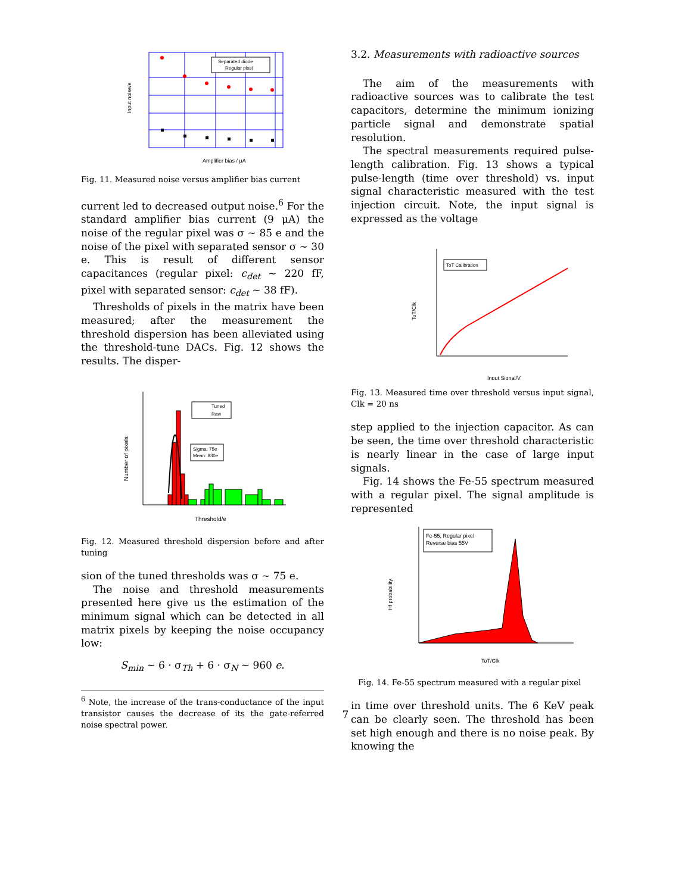Separated diode
Regular pixel
Amplifier bias / μA
Input noise/e
Fig. 11. Measured noise versus amplifier bias current
current led to decreased output noise.<sup>6</sup> For the standard amplifier bias current (9 μA) the noise of the regular pixel was σ ∼ 85 e and the noise of the pixel with separated sensor σ ∼ 30 e. This is result of different sensor capacitances (regular pixel: c<sub>det</sub> ∼ 220 fF, pixel with separated sensor: c<sub>det</sub> ∼ 38 fF).
Thresholds of pixels in the matrix have been measured; after the measurement the threshold dispersion has been alleviated using the threshold-tune DACs. Fig. 12 shows the results. The disper-
Tuned
Raw
Sigma: 75e
Mean: 830e
Threshold/e
Number of pixels
Fig. 12. Measured threshold dispersion before and after tuning
sion of the tuned thresholds was σ ∼ 75 e.
The noise and threshold measurements presented here give us the estimation of the minimum signal which can be detected in all matrix pixels by keeping the noise occupancy low:
S<sub>min</sub> ∼ 6 · σ<sub>Th</sub> + 6 · σ<sub>N</sub> ∼ 960 e.
<sup>6</sup> Note, the increase of the trans-conductance of the input transistor causes the decrease of its the gate-referred noise spectral power.
3.2. Measurements with radioactive sources
The aim of the measurements with radioactive sources was to calibrate the test capacitors, determine the minimum ionizing particle signal and demonstrate spatial resolution.
The spectral measurements required pulse-length calibration. Fig. 13 shows a typical pulse-length (time over threshold) vs. input signal characteristic measured with the test injection circuit. Note, the input signal is expressed as the voltage
ToT Calibration
Input Signal/V
ToT/Clk
Fig. 13. Measured time over threshold versus input signal, Clk = 20 ns
step applied to the injection capacitor. As can be seen, the time over threshold characteristic is nearly linear in the case of large input signals.
Fig. 14 shows the Fe-55 spectrum measured with a regular pixel. The signal amplitude is represented
Fe-55, Regular pixel
Reverse bias 55V
ToT/Clk
Hf probability
Fig. 14. Fe-55 spectrum measured with a regular pixel
in time over threshold units. The 6 KeV peak can be clearly seen. The threshold has been set high enough and there is no noise peak. By knowing the
7